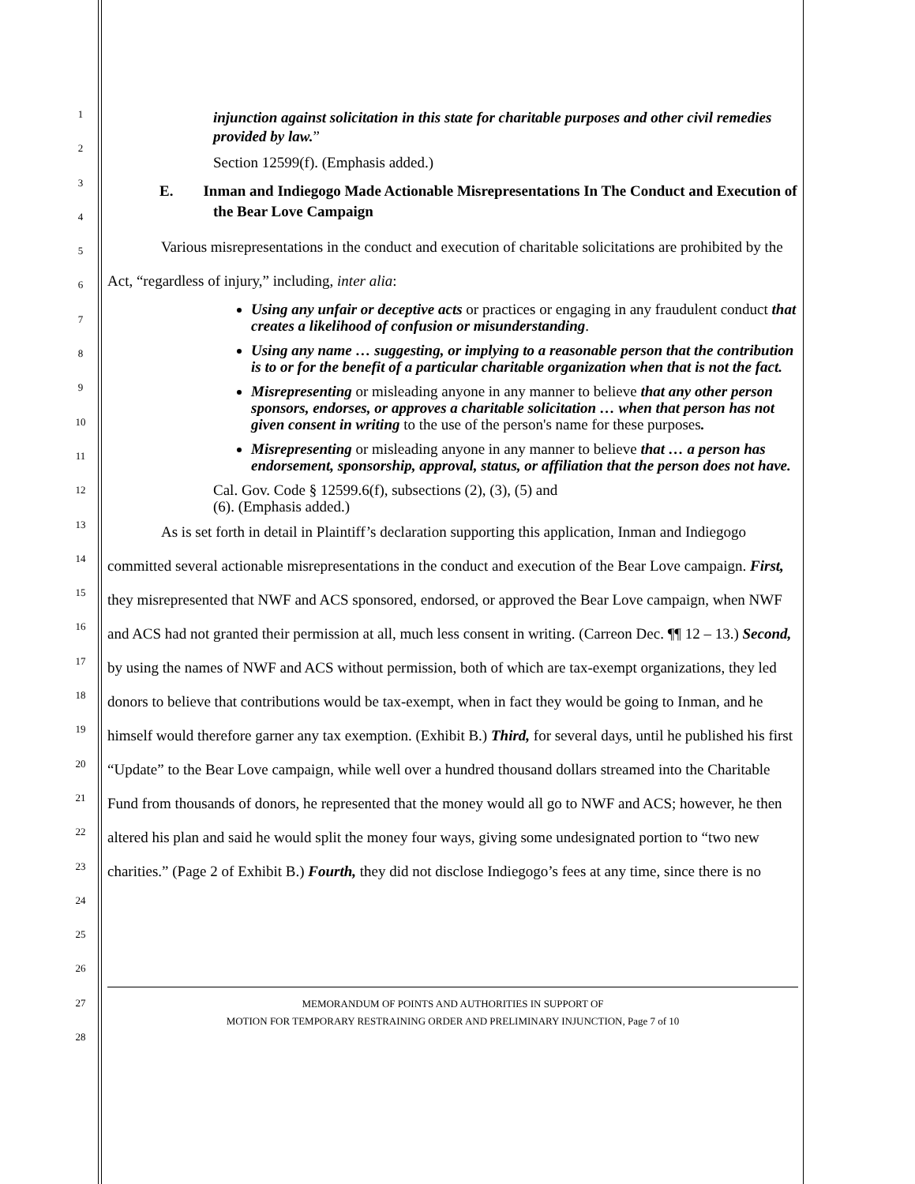1
2
3
4
5
6
7
8
9
10
11
12
13
14
15
16
17
18
19
20
21
22
23
24
25
26
27
28
injunction against solicitation in this state for charitable purposes and other civil remedies provided by law.”
Section 12599(f). (Emphasis added.)
E. Inman and Indiegogo Made Actionable Misrepresentations In The Conduct and Execution of the Bear Love Campaign
Various misrepresentations in the conduct and execution of charitable solicitations are prohibited by the Act, “regardless of injury,” including, inter alia:
Using any unfair or deceptive acts or practices or engaging in any fraudulent conduct that creates a likelihood of confusion or misunderstanding.
Using any name … suggesting, or implying to a reasonable person that the contribution is to or for the benefit of a particular charitable organization when that is not the fact.
Misrepresenting or misleading anyone in any manner to believe that any other person sponsors, endorses, or approves a charitable solicitation … when that person has not given consent in writing to the use of the person's name for these purposes.
Misrepresenting or misleading anyone in any manner to believe that … a person has endorsement, sponsorship, approval, status, or affiliation that the person does not have.
Cal. Gov. Code § 12599.6(f), subsections (2), (3), (5) and (6). (Emphasis added.)
As is set forth in detail in Plaintiff’s declaration supporting this application, Inman and Indiegogo committed several actionable misrepresentations in the conduct and execution of the Bear Love campaign. First, they misrepresented that NWF and ACS sponsored, endorsed, or approved the Bear Love campaign, when NWF and ACS had not granted their permission at all, much less consent in writing. (Carreon Dec. ¶¶ 12 – 13.) Second, by using the names of NWF and ACS without permission, both of which are tax-exempt organizations, they led donors to believe that contributions would be tax-exempt, when in fact they would be going to Inman, and he himself would therefore garner any tax exemption. (Exhibit B.) Third, for several days, until he published his first “Update” to the Bear Love campaign, while well over a hundred thousand dollars streamed into the Charitable Fund from thousands of donors, he represented that the money would all go to NWF and ACS; however, he then altered his plan and said he would split the money four ways, giving some undesignated portion to “two new charities.” (Page 2 of Exhibit B.) Fourth, they did not disclose Indiegogo’s fees at any time, since there is no
MEMORANDUM OF POINTS AND AUTHORITIES IN SUPPORT OF
MOTION FOR TEMPORARY RESTRAINING ORDER AND PRELIMINARY INJUNCTION, Page 7 of 10